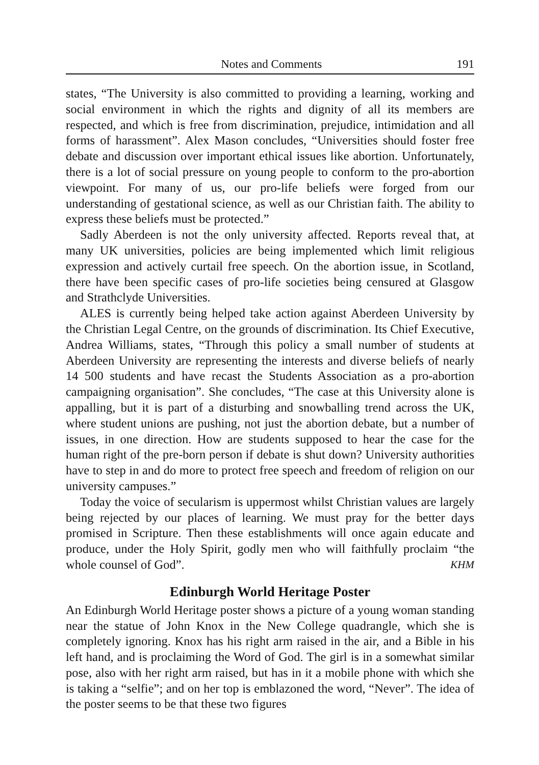Notes and Comments 191
states, “The University is also committed to providing a learning, working and social environment in which the rights and dignity of all its members are respected, and which is free from discrimination, prejudice, intimidation and all forms of harassment”. Alex Mason concludes, “Universities should foster free debate and discussion over important ethical issues like abortion. Unfortunately, there is a lot of social pressure on young people to conform to the pro-abortion viewpoint. For many of us, our pro-life beliefs were forged from our understanding of gestational science, as well as our Christian faith. The ability to express these beliefs must be protected.”
Sadly Aberdeen is not the only university affected. Reports reveal that, at many UK universities, policies are being implemented which limit religious expression and actively curtail free speech. On the abortion issue, in Scotland, there have been specific cases of pro-life societies being censured at Glasgow and Strathclyde Universities.
ALES is currently being helped take action against Aberdeen University by the Christian Legal Centre, on the grounds of discrimination. Its Chief Executive, Andrea Williams, states, “Through this policy a small number of students at Aberdeen University are representing the interests and diverse beliefs of nearly 14 500 students and have recast the Students Association as a pro-abortion campaigning organisation”. She concludes, “The case at this University alone is appalling, but it is part of a disturbing and snowballing trend across the UK, where student unions are pushing, not just the abortion debate, but a number of issues, in one direction. How are students supposed to hear the case for the human right of the pre-born person if debate is shut down? University authorities have to step in and do more to protect free speech and freedom of religion on our university campuses.”
Today the voice of secularism is uppermost whilst Christian values are largely being rejected by our places of learning. We must pray for the better days promised in Scripture. Then these establishments will once again educate and produce, under the Holy Spirit, godly men who will faithfully proclaim “the whole counsel of God”. KHM
Edinburgh World Heritage Poster
An Edinburgh World Heritage poster shows a picture of a young woman standing near the statue of John Knox in the New College quadrangle, which she is completely ignoring. Knox has his right arm raised in the air, and a Bible in his left hand, and is proclaiming the Word of God. The girl is in a somewhat similar pose, also with her right arm raised, but has in it a mobile phone with which she is taking a “selfie”; and on her top is emblazoned the word, “Never”. The idea of the poster seems to be that these two figures